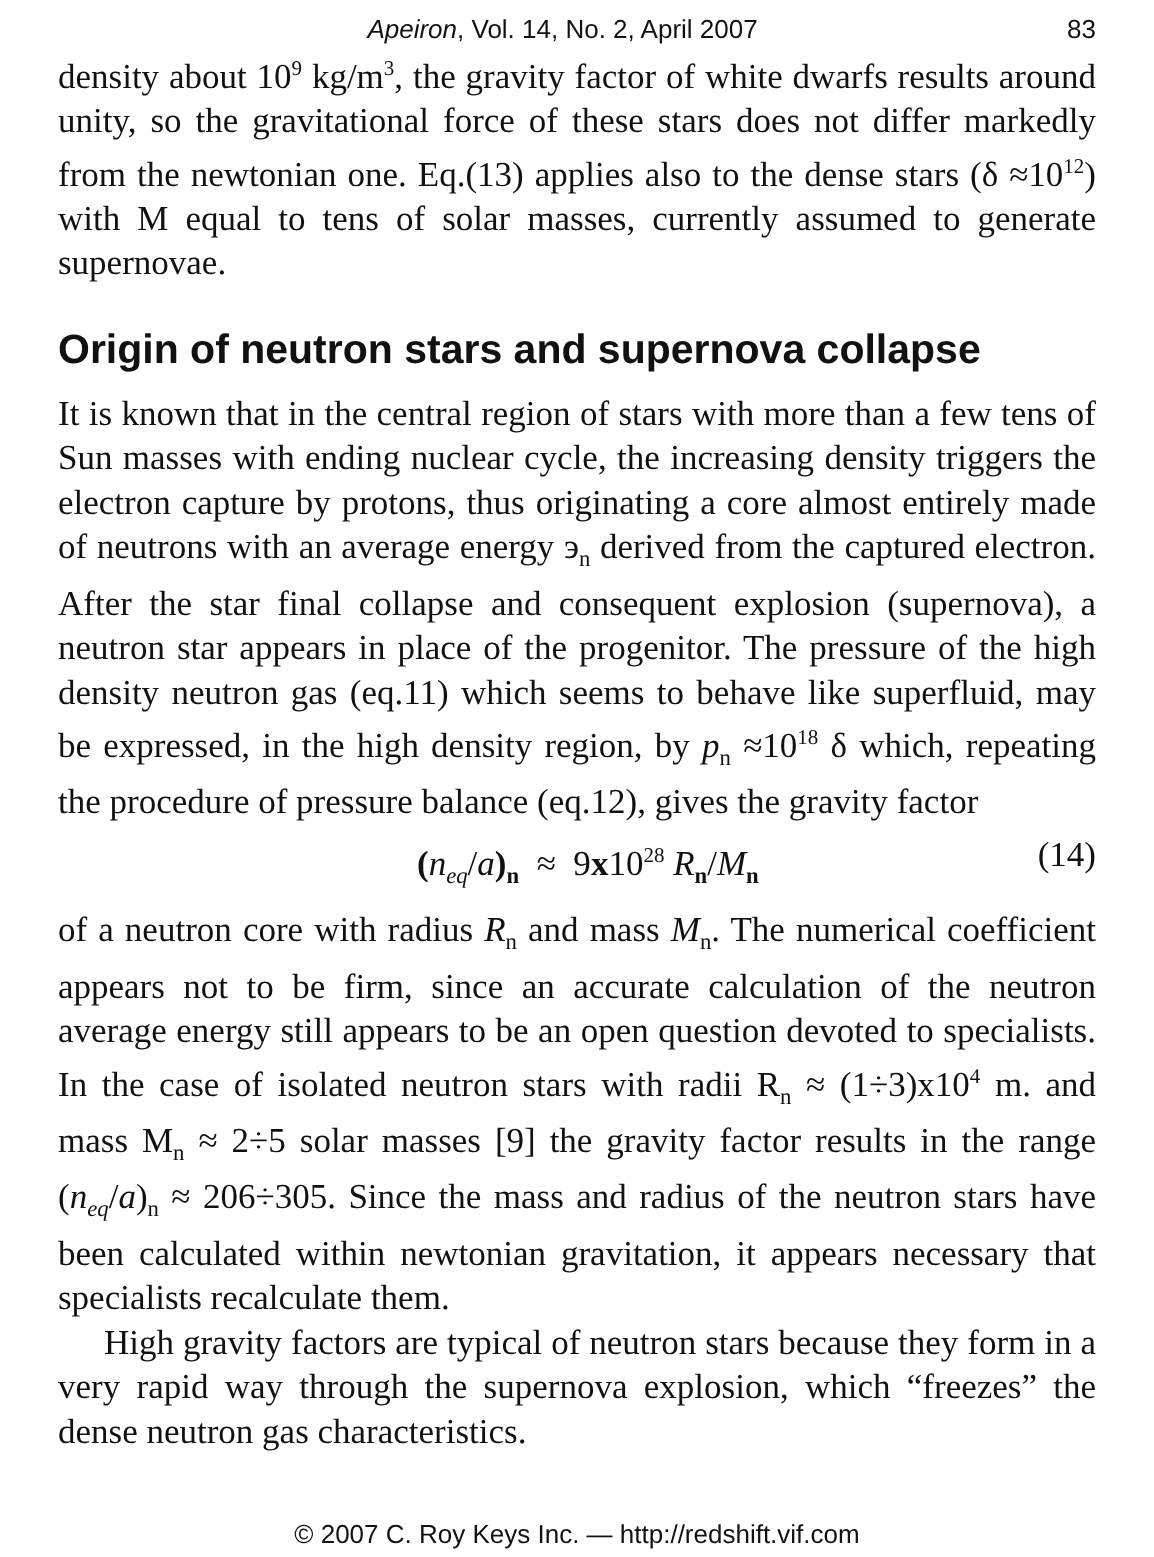Apeiron, Vol. 14, No. 2, April 2007 83
density about 10<sup>9</sup> kg/m<sup>3</sup>, the gravity factor of white dwarfs results around unity, so the gravitational force of these stars does not differ markedly from the newtonian one. Eq.(13) applies also to the dense stars (δ ≈10<sup>12</sup>) with M equal to tens of solar masses, currently assumed to generate supernovae.
Origin of neutron stars and supernova collapse
It is known that in the central region of stars with more than a few tens of Sun masses with ending nuclear cycle, the increasing density triggers the electron capture by protons, thus originating a core almost entirely made of neutrons with an average energy э<sub>n</sub> derived from the captured electron. After the star final collapse and consequent explosion (supernova), a neutron star appears in place of the progenitor. The pressure of the high density neutron gas (eq.11) which seems to behave like superfluid, may be expressed, in the high density region, by p<sub>n</sub> ≈10<sup>18</sup> δ which, repeating the procedure of pressure balance (eq.12), gives the gravity factor
(n<sub>eq</sub>/a)<sub>n</sub> ≈ 9x10<sup>28</sup> R<sub>n</sub>/M<sub>n</sub> (14)
of a neutron core with radius R<sub>n</sub> and mass M<sub>n</sub>. The numerical coefficient appears not to be firm, since an accurate calculation of the neutron average energy still appears to be an open question devoted to specialists. In the case of isolated neutron stars with radii R<sub>n</sub> ≈ (1÷3)x10<sup>4</sup> m. and mass M<sub>n</sub> ≈ 2÷5 solar masses [9] the gravity factor results in the range (n<sub>eq</sub>/a)<sub>n</sub> ≈ 206÷305. Since the mass and radius of the neutron stars have been calculated within newtonian gravitation, it appears necessary that specialists recalculate them.
High gravity factors are typical of neutron stars because they form in a very rapid way through the supernova explosion, which “freezes” the dense neutron gas characteristics.
© 2007 C. Roy Keys Inc. — http://redshift.vif.com